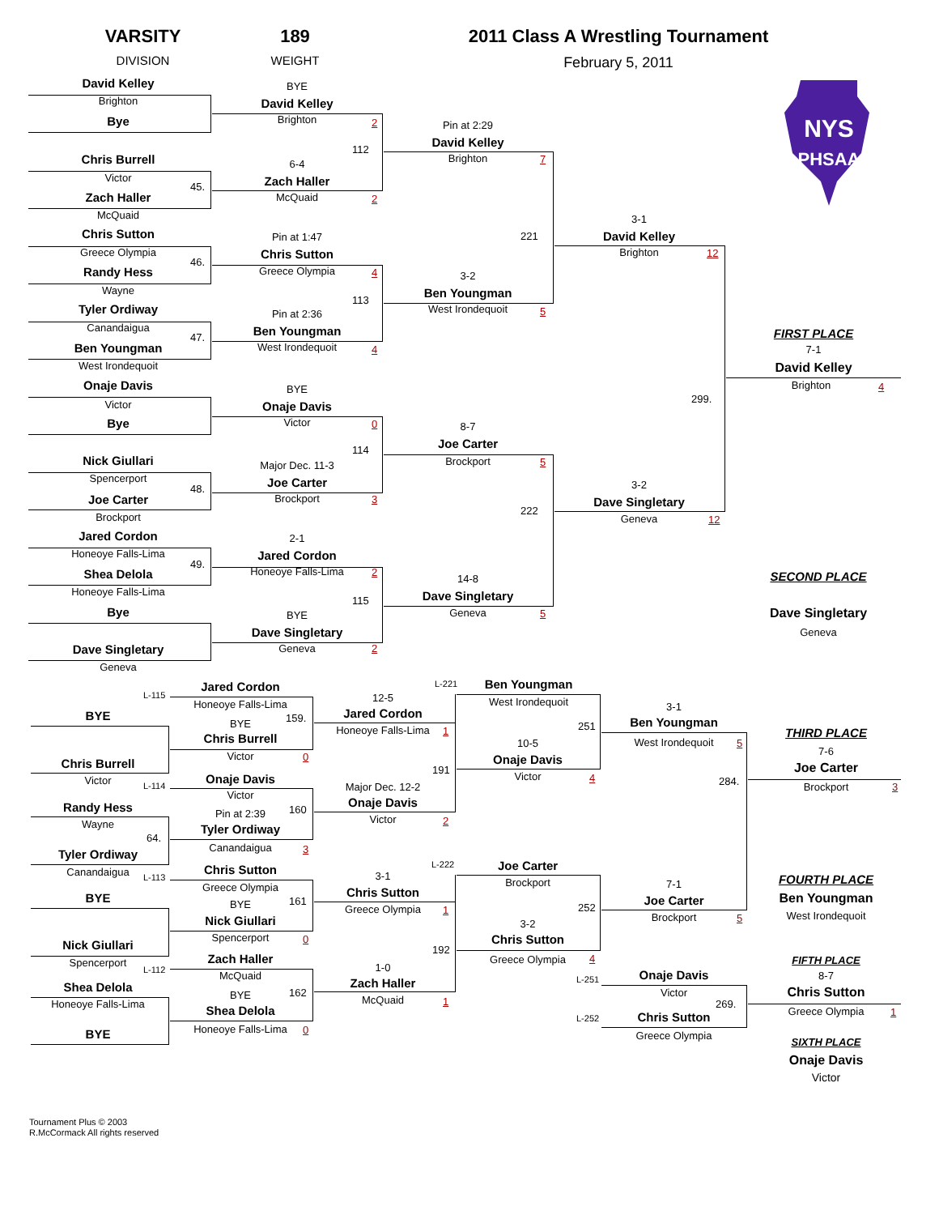VARSITY
189
2011 Class A Wrestling Tournament
DIVISION
WEIGHT
February 5, 2011
NYS
PHSAA
David Kelley
Brighton
Bye
Chris Burrell
Victor
45.
Zach Haller
McQuaid
Chris Sutton
Greece Olympia
46.
Randy Hess
Wayne
Tyler Ordiway
Canandaigua
47.
Ben Youngman
West Irondequoit
Onaje Davis
Victor
Bye
Nick Giullari
Spencerport
48.
Joe Carter
Brockport
Jared Cordon
Honeoye Falls-Lima
49.
Shea Delola
Honeoye Falls-Lima
Bye
Dave Singletary
Geneva
BYE
David Kelley
Brighton
2
112
6-4
Zach Haller
McQuaid
2
Pin at 1:47
Chris Sutton
Greece Olympia
4
113
Pin at 2:36
Ben Youngman
West Irondequoit
4
BYE
Onaje Davis
Victor
0
114
Major Dec. 11-3
Joe Carter
Brockport
3
2-1
Jared Cordon
Honeoye Falls-Lima
2
115
BYE
Dave Singletary
Geneva
2
Pin at 2:29
David Kelley
Brighton
7
221
3-2
Ben Youngman
West Irondequoit
5
8-7
Joe Carter
Brockport
5
222
14-8
Dave Singletary
Geneva
5
3-1
David Kelley
Brighton
12
299.
3-2
Dave Singletary
Geneva
12
FIRST PLACE
7-1
David Kelley
Brighton
4
SECOND PLACE
Dave Singletary
Geneva
L-115
BYE
Chris Burrell
Victor
L-114
Randy Hess
Wayne
64.
Tyler Ordiway
Canandaigua
L-113
BYE
Nick Giullari
Spencerport
L-112
Shea Delola
Honeoye Falls-Lima
BYE
Jared Cordon
Honeoye Falls-Lima
159.
BYE
Chris Burrell
Victor
0
Onaje Davis
Victor
160
Pin at 2:39
Tyler Ordiway
Canandaigua
3
Chris Sutton
Greece Olympia
161
BYE
Nick Giullari
Spencerport
0
Zach Haller
McQuaid
162
BYE
Shea Delola
Honeoye Falls-Lima
0
L-221
12-5
Jared Cordon
Honeoye Falls-Lima
1
191
Major Dec. 12-2
Onaje Davis
Victor
2
L-222
3-1
Chris Sutton
Greece Olympia
1
192
1-0
Zach Haller
McQuaid
1
Ben Youngman
West Irondequoit
251
10-5
Onaje Davis
Victor
4
Joe Carter
Brockport
252
3-2
Chris Sutton
Greece Olympia
4
3-1
Ben Youngman
West Irondequoit
5
284.
7-1
Joe Carter
Brockport
5
Onaje Davis
L-251
Victor
269.
L-252
Chris Sutton
Greece Olympia
THIRD PLACE
7-6
Joe Carter
Brockport
3
FOURTH PLACE
Ben Youngman
West Irondequoit
FIFTH PLACE
8-7
Chris Sutton
Greece Olympia
1
SIXTH PLACE
Onaje Davis
Victor
Tournament Plus © 2003
R.McCormack All rights reserved